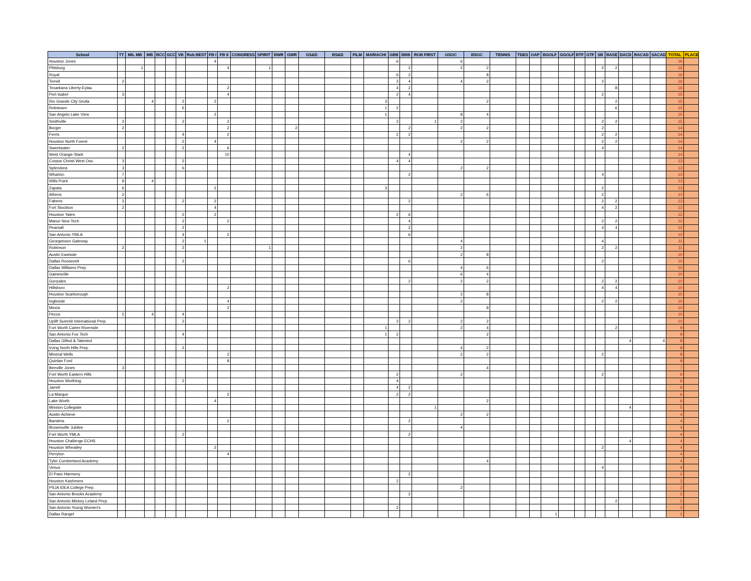| School | TT | MIL MB | MB | BCC | GCC | VB | Rob BEST | FB I | FB II | CONGRESS | SPIRIT | BWR | GWR | GS&D | BS&D | FILM | MARIACHI | GBB | BBB | ROB FIRST | GSOC | BSOC | TENNIS | TDES | OAP | BGOLF | GGOLF | BTF | GTF | SB | BASE | DACD | RACAD | SACAD | TOTAL | PLACE |
| --- | --- | --- | --- | --- | --- | --- | --- | --- | --- | --- | --- | --- | --- | --- | --- | --- | --- | --- | --- | --- | --- | --- | --- | --- | --- | --- | --- | --- | --- | --- | --- | --- | --- | --- | --- | --- |
| Houston Jones | | | | | | | | 4 | | | | | | | | | | 6 | | | 6 | | | | | | | | | | | | | | 16 | |
| Pittsburg | | 1 | | | | | | | 4 | | 1 | | | | | | | | 2 | | 2 | 2 | | | | | | | | 2 | 2 | | | | 16 | |
| Royal | | | | | | | | | | | | | | | | | | 6 | 2 | | | 8 | | | | | | | | | | | | | 16 | |
| Terrell | 2 | | | | | | | | | | | | | | | | | 2 | 4 | | 4 | 2 | | | | | | | | 2 | | | | | 16 | |
| Texarkana Liberty-Eylau | | | | | | | | | 2 | | | | | | | | | 4 | 2 | | | | | | | | | | | | 8 | | | | 16 | |
| Port Isabel | 3 | | | | | | | | 4 | | | | | | | | | 2 | 4 | | | | | | | | | | | 2 | | | | | 15 | |
| Rio Grande City Grulla | | | 4 | | | 2 | | 2 | | | | | | | | | 3 | | | | | 2 | | | | | | | | | 2 | | | | 15 | |
| Robstown | | | | | | 6 | | | | | | | | | | | 1 | 2 | | | | | | | | | | | | | 6 | | | | 15 | |
| San Angelo Lake View | | | | | | | | 2 | | | | | | | | | 1 | | | | 8 | 4 | | | | | | | | | | | | | 15 | |
| Smithville | 2 | | | | | 2 | | | 2 | | | | | | | | | 2 | | 1 | 2 | | | | | | | | | 2 | 2 | | | | 15 | |
| Borger | 2 | | | | | | | | 2 | | | | 2 | | | | | | 2 | | 2 | 2 | | | | | | | | 2 | | | | | 14 | |
| Ferris | | | | | | 4 | | | 2 | | | | | | | | | 2 | 2 | | | | | | | | | | | 2 | 2 | | | | 14 | |
| Houston North Forest | | | | | | 2 | | 4 | | | | | | | | | | | | | 2 | 2 | | | | | | | | 2 | 2 | | | | 14 | |
| Sweetwater | 2 | | | | | 2 | | | 6 | | | | | | | | | | | | | | | | | | | | | 4 | | | | | 14 | |
| West Orange-Stark | | | | | | | | | 10 | | | | | | | | | | 4 | | | | | | | | | | | | | | | | 14 | |
| Corpus Christi West Oso | 3 | | | | | 2 | | | | | | | | | | | | 4 | 4 | | | | | | | | | | | | | | | | 13 | |
| Splendora | 3 | | | | | 6 | | | | | | | | | | | | | | | 2 | 2 | | | | | | | | | | | | | 13 | |
| Wharton | 7 | | | | | | | | | | | | | | | | | | 2 | | | | | | | | | | | 4 | | | | | 13 | |
| Wills Point | 9 | | 4 | | | | | | | | | | | | | | | | | | | | | | | | | | | | | | | | 13 | |
| Zapata | 6 | | | | | | | 2 | | | | | | | | | 3 | | | | | | | | | | | | | 2 | | | | | 13 | |
| Athens | 2 | | | | | | | | | | | | | | | | | | | | 2 | 6 | | | | | | | | 2 | | | | | 12 | |
| Fabens | 2 | | | | | 2 | | 2 | | | | | | | | | | | 2 | | | | | | | | | | | 2 | 2 | | | | 12 | |
| Fort Stockton | 2 | | | | | | | 4 | | | | | | | | | | | | | | | | | | | | | | 4 | 2 | | | | 12 | |
| Houston Yates | | | | | | 2 | | 2 | | | | | | | | | | 2 | 6 | | | | | | | | | | | | | | | | 12 | |
| Manor New Tech | | | | | | 2 | | | 2 | | | | | | | | | | 4 | | | | | | | | | | | 2 | 2 | | | | 12 | |
| Pearsall | | | | | | 2 | | | | | | | | | | | | | 2 | | | | | | | | | | | 4 | 4 | | | | 12 | |
| San Antonio YMLA | | | | | | 4 | | | 2 | | | | | | | | | | 6 | | | | | | | | | | | | | | | | 12 | |
| Georgetown Gateway | | | | | | 2 | 1 | | | | | | | | | | | | | | 4 | | | | | | | | | 4 | | | | | 11 | |
| Robinson | 2 | | | | | 2 | | | | | 1 | | | | | | | | | | 2 | | | | | | | | | 2 | 2 | | | | 11 | |
| Austin Eastside | | | | | | | | | | | | | | | | | | | | | 2 | 8 | | | | | | | | | | | | | 10 | |
| Dallas Roosevelt | | | | | | 2 | | | | | | | | | | | | | 6 | | | | | | | | | | | 2 | | | | | 10 | |
| Dallas Williams Prep. | | | | | | | | | | | | | | | | | | | | | 4 | 6 | | | | | | | | | | | | | 10 | |
| Gainesville | | | | | | | | | | | | | | | | | | | | | 6 | 4 | | | | | | | | | | | | | 10 | |
| Gonzales | | | | | | | | | | | | | | | | | | | 2 | | 2 | 2 | | | | | | | | 2 | 2 | | | | 10 | |
| Hillsboro | | | | | | | | | 2 | | | | | | | | | | | | | | | | | | | | | 4 | 4 | | | | 10 | |
| Houston Scarborough | | | | | | | | | | | | | | | | | | | | | 2 | 8 | | | | | | | | | | | | | 10 | |
| Ingleside | | | | | | | | | 4 | | | | | | | | | | | | 2 | | | | | | | | | 2 | 2 | | | | 10 | |
| Mexia | | | | | | | | | 2 | | | | | | | | | | | | | 8 | | | | | | | | | | | | | 10 | |
| Pecos | 2 | | 4 | | | 4 | | | | | | | | | | | | | | | | | | | | | | | | | | | | | 10 | |
| Uplift Summit International Prep. | | | | | | 2 | | | | | | | | | | | | 2 | 2 | | 2 | 2 | | | | | | | | | | | | | 10 | |
| Fort Worth Carter-Riverside | | | | | | | | | | | | | | | | | 1 | | | | 2 | 4 | | | | | | | | | 2 | | | | 9 | |
| San Antonio Fox Tech | | | | | | 4 | | | | | | | | | | | 1 | 2 | | | | 2 | | | | | | | | | | | | | 9 | |
| Dallas Gifted & Talented | | | | | | | | | | | | | | | | | | | | | | | | | | | | | | | | 4 | | 4 | 8 | |
| Irving North Hills Prep. | | | | | | 2 | | | | | | | | | | | | | | | 4 | 2 | | | | | | | | | | | | | 8 | |
| Mineral Wells | | | | | | | | | 2 | | | | | | | | | | | | 2 | 2 | | | | | | | | 2 | | | | | 8 | |
| Quinlan Ford | | | | | | | | | 8 | | | | | | | | | | | | | | | | | | | | | | | | | | 8 | |
| Beeville Jones | 3 | | | | | | | | | | | | | | | | | | | | | 4 | | | | | | | | | | | | | 7 | |
| Fort Worth Eastern Hills | | | | | | | | | | | | | | | | | | 2 | | | 2 | | | | | | | | | 2 | | | | | 6 | |
| Houston Worthing | | | | | | 2 | | | | | | | | | | | | 4 | | | | | | | | | | | | | | | | | 6 | |
| Jarrell | | | | | | | | | | | | | | | | | | 4 | 2 | | | | | | | | | | | | | | | | 6 | |
| La Marque | | | | | | | | | 2 | | | | | | | | | 2 | 2 | | | | | | | | | | | | | | | | 6 | |
| Lake Worth | | | | | | | | 4 | | | | | | | | | | | | | | 2 | | | | | | | | | | | | | 6 | |
| Mission Collegiate | | | | | | | | | | | | | | | | | | | | 1 | | | | | | | | | | | | 4 | | | 5 | |
| Austin Achieve | | | | | | | | | | | | | | | | | | | | | 2 | 2 | | | | | | | | | | | | | 4 | |
| Bandera | | | | | | | | | 2 | | | | | | | | | | 2 | | | | | | | | | | | | | | | | 4 | |
| Brownsville Jubilee | | | | | | | | | | | | | | | | | | | | | 4 | | | | | | | | | | | | | | 4 | |
| Fort Worth YMLA | | | | | | 2 | | | | | | | | | | | | | 2 | | | | | | | | | | | | | | | | 4 | |
| Houston Challenge ECHS | | | | | | | | | | | | | | | | | | | | | | | | | | | | | | | | 4 | | | 4 | |
| Houston Wheatley | | | | | | | | 2 | | | | | | | | | | | | | | | | | | | | | | 2 | | | | | 4 | |
| Perryton | | | | | | | | | 4 | | | | | | | | | | | | | | | | | | | | | | | | | | 4 | |
| Tyler Cumberland Academy | | | | | | | | | | | | | | | | | | | | | | 4 | | | | | | | | | | | | | 4 | |
| Venus | | | | | | | | | | | | | | | | | | | | | | | | | | | | | | 4 | | | | | 4 | |
| El Paso Harmony | | | | | | | | | | | | | | | | | | | 2 | | | | | | | | | | | | | | | | 2 | |
| Houston Kashmere | | | | | | | | | | | | | | | | | | 2 | | | | | | | | | | | | | | | | | 2 | |
| PSJA IDEA College Prep. | | | | | | | | | | | | | | | | | | | | | 2 | | | | | | | | | | | | | | 2 | |
| San Antonio Brooks Academy | | | | | | | | | | | | | | | | | | | 2 | | | | | | | | | | | | | | | | 2 | |
| San Antonio Mickey Leland Prep. | | | | | | | | | | | | | | | | | | | | | | | | | | | | | | | 2 | | | | 2 | |
| San Antonio Young Women's | | | | | | | | | | | | | | | | | | 2 | | | | | | | | | | | | | | | | | 2 | |
| Dallas Rangel | | | | | | | | | | | | | | | | | | | | | | | | | | 1 | | | | | | | | | 1 | |